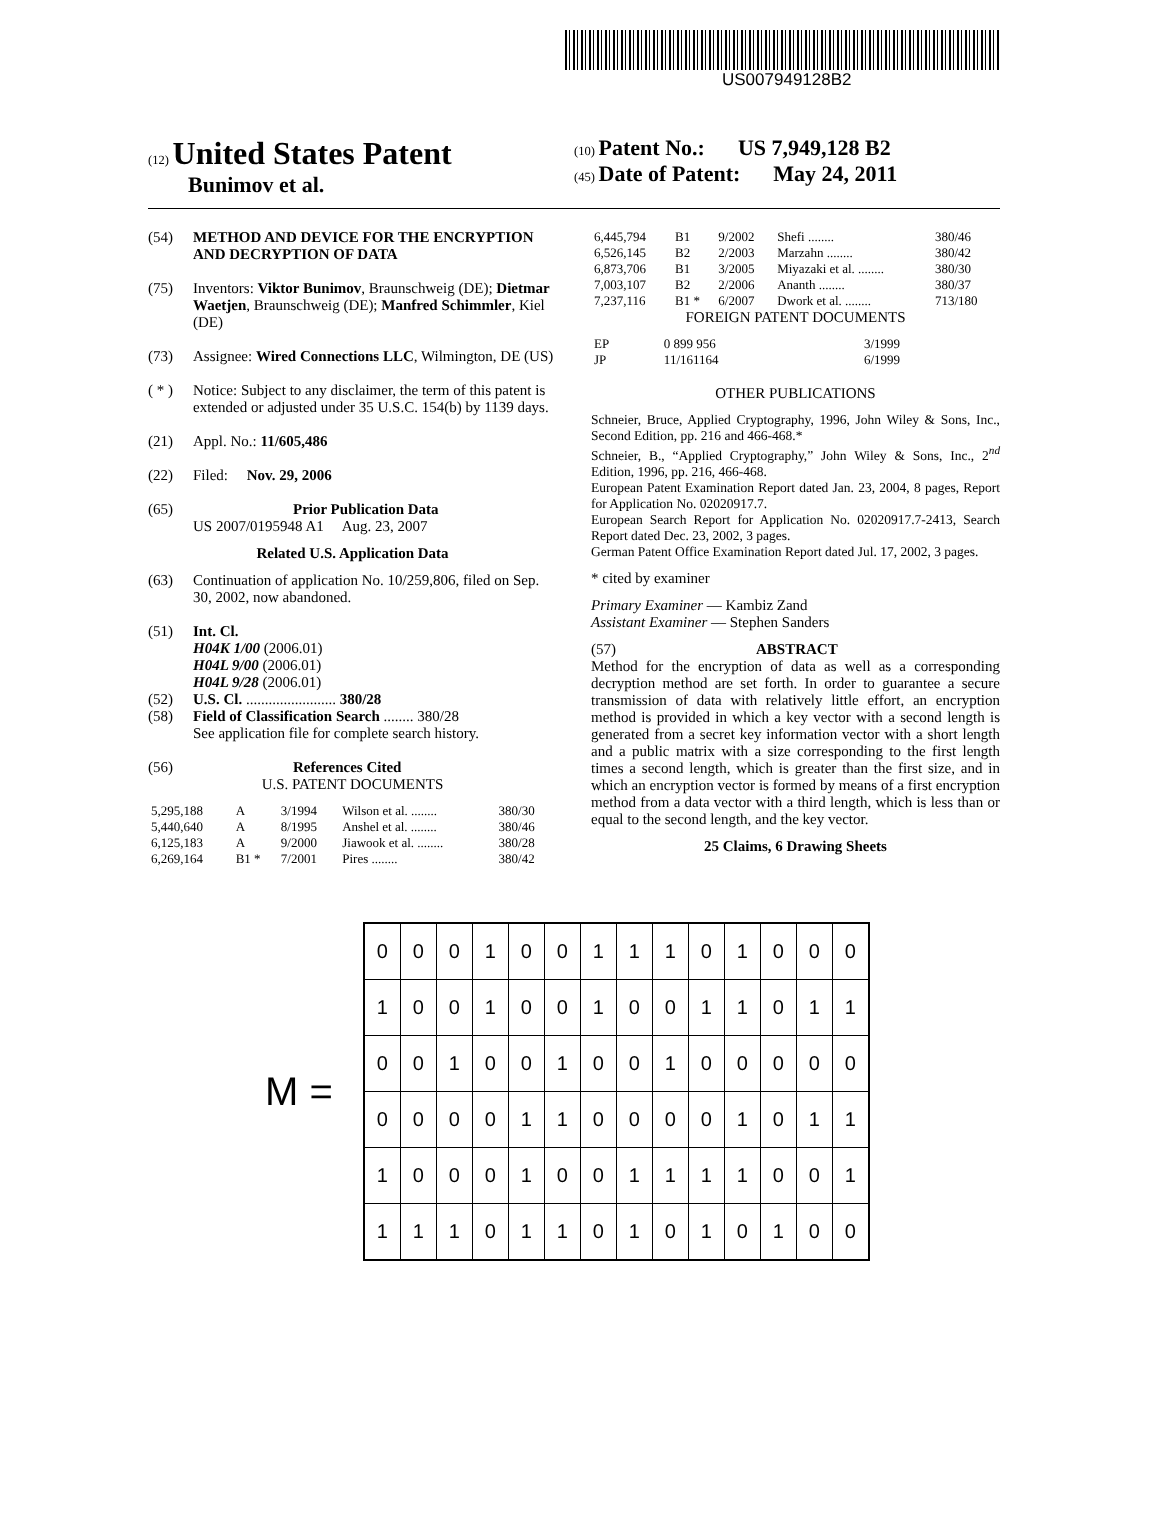US007949128B2
(12) United States Patent
Bunimov et al.
(10) Patent No.: US 7,949,128 B2
(45) Date of Patent: May 24, 2011
(54) METHOD AND DEVICE FOR THE ENCRYPTION AND DECRYPTION OF DATA
(75) Inventors: Viktor Bunimov, Braunschweig (DE); Dietmar Waetjen, Braunschweig (DE); Manfred Schimmler, Kiel (DE)
(73) Assignee: Wired Connections LLC, Wilmington, DE (US)
( * ) Notice: Subject to any disclaimer, the term of this patent is extended or adjusted under 35 U.S.C. 154(b) by 1139 days.
(21) Appl. No.: 11/605,486
(22) Filed: Nov. 29, 2006
(65) Prior Publication Data
US 2007/0195948 A1 Aug. 23, 2007
Related U.S. Application Data
(63) Continuation of application No. 10/259,806, filed on Sep. 30, 2002, now abandoned.
(51) Int. Cl.
H04K 1/00 (2006.01)
H04L 9/00 (2006.01)
H04L 9/28 (2006.01)
(52) U.S. Cl. ........................ 380/28
(58) Field of Classification Search ........ 380/28
See application file for complete search history.
(56) References Cited
U.S. PATENT DOCUMENTS
| 5,295,188 | A | 3/1994 | Wilson et al. ........ | 380/30 |
| 5,440,640 | A | 8/1995 | Anshel et al. ........ | 380/46 |
| 6,125,183 | A | 9/2000 | Jiawook et al. ........ | 380/28 |
| 6,269,164 | B1 * | 7/2001 | Pires ........ | 380/42 |
| 6,445,794 | B1 | 9/2002 | Shefi ........ | 380/46 |
| 6,526,145 | B2 | 2/2003 | Marzahn ........ | 380/42 |
| 6,873,706 | B1 | 3/2005 | Miyazaki et al. ........ | 380/30 |
| 7,003,107 | B2 | 2/2006 | Ananth ........ | 380/37 |
| 7,237,116 | B1 * | 6/2007 | Dwork et al. ........ | 713/180 |
FOREIGN PATENT DOCUMENTS
| EP | 0 899 956 | 3/1999 |
| JP | 11/161164 | 6/1999 |
OTHER PUBLICATIONS
Schneier, Bruce, Applied Cryptography, 1996, John Wiley & Sons, Inc., Second Edition, pp. 216 and 466-468.*
Schneier, B., “Applied Cryptography,” John Wiley & Sons, Inc., 2<sup>nd</sup> Edition, 1996, pp. 216, 466-468.
European Patent Examination Report dated Jan. 23, 2004, 8 pages, Report for Application No. 02020917.7.
European Search Report for Application No. 02020917.7-2413, Search Report dated Dec. 23, 2002, 3 pages.
German Patent Office Examination Report dated Jul. 17, 2002, 3 pages.
* cited by examiner
Primary Examiner — Kambiz Zand
Assistant Examiner — Stephen Sanders
(57) ABSTRACT
Method for the encryption of data as well as a corresponding decryption method are set forth. In order to guarantee a secure transmission of data with relatively little effort, an encryption method is provided in which a key vector with a second length is generated from a secret key information vector with a short length and a public matrix with a size corresponding to the first length times a second length, which is greater than the first size, and in which an encryption vector is formed by means of a first encryption method from a data vector with a third length, which is less than or equal to the second length, and the key vector.
25 Claims, 6 Drawing Sheets
M =
| 0 | 0 | 0 | 1 | 0 | 0 | 1 | 1 | 1 | 0 | 1 | 0 | 0 | 0 |
| 1 | 0 | 0 | 1 | 0 | 0 | 1 | 0 | 0 | 1 | 1 | 0 | 1 | 1 |
| 0 | 0 | 1 | 0 | 0 | 1 | 0 | 0 | 1 | 0 | 0 | 0 | 0 | 0 |
| 0 | 0 | 0 | 0 | 1 | 1 | 0 | 0 | 0 | 0 | 1 | 0 | 1 | 1 |
| 1 | 0 | 0 | 0 | 1 | 0 | 0 | 1 | 1 | 1 | 1 | 0 | 0 | 1 |
| 1 | 1 | 1 | 0 | 1 | 1 | 0 | 1 | 0 | 1 | 0 | 1 | 0 | 0 |